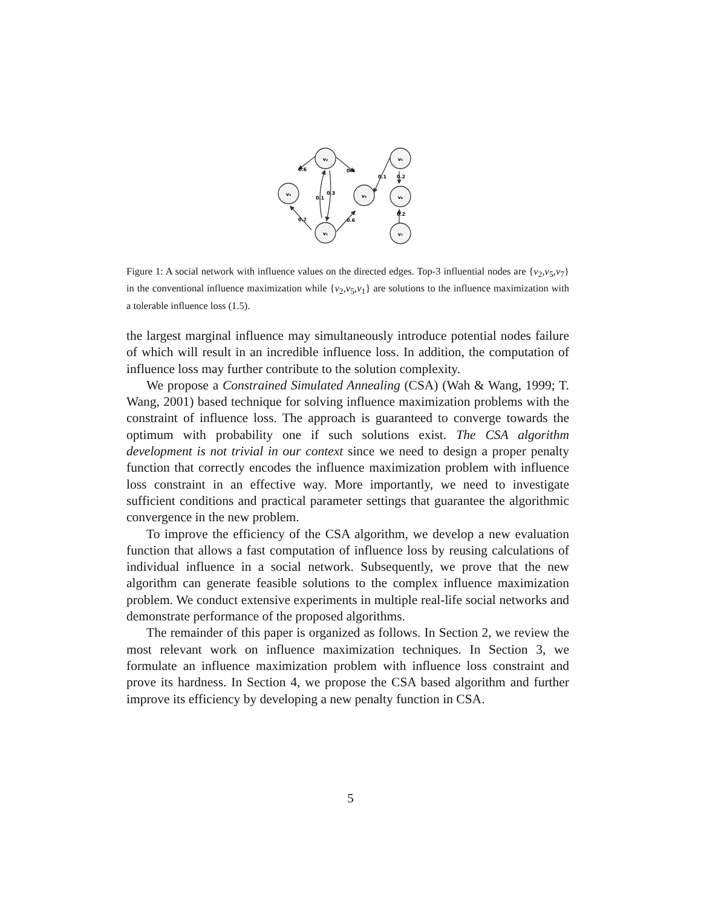v₂
v₃
v₄
v₁
v₅
v₆
v₇
0.6
0.4
0.1
0.3
0.7
0.6
0.1
0.2
0.2
Figure 1: A social network with influence values on the directed edges. Top-3 influential nodes are {v<sub>2</sub>,v<sub>5</sub>,v<sub>7</sub>} in the conventional influence maximization while {v<sub>2</sub>,v<sub>5</sub>,v<sub>1</sub>} are solutions to the influence maximization with a tolerable influence loss (1.5).
the largest marginal influence may simultaneously introduce potential nodes failure of which will result in an incredible influence loss. In addition, the computation of influence loss may further contribute to the solution complexity.
We propose a Constrained Simulated Annealing (CSA) (Wah & Wang, 1999; T. Wang, 2001) based technique for solving influence maximization problems with the constraint of influence loss. The approach is guaranteed to converge towards the optimum with probability one if such solutions exist. The CSA algorithm development is not trivial in our context since we need to design a proper penalty function that correctly encodes the influence maximization problem with influence loss constraint in an effective way. More importantly, we need to investigate sufficient conditions and practical parameter settings that guarantee the algorithmic convergence in the new problem.
To improve the efficiency of the CSA algorithm, we develop a new evaluation function that allows a fast computation of influence loss by reusing calculations of individual influence in a social network. Subsequently, we prove that the new algorithm can generate feasible solutions to the complex influence maximization problem. We conduct extensive experiments in multiple real-life social networks and demonstrate performance of the proposed algorithms.
The remainder of this paper is organized as follows. In Section 2, we review the most relevant work on influence maximization techniques. In Section 3, we formulate an influence maximization problem with influence loss constraint and prove its hardness. In Section 4, we propose the CSA based algorithm and further improve its efficiency by developing a new penalty function in CSA.
5